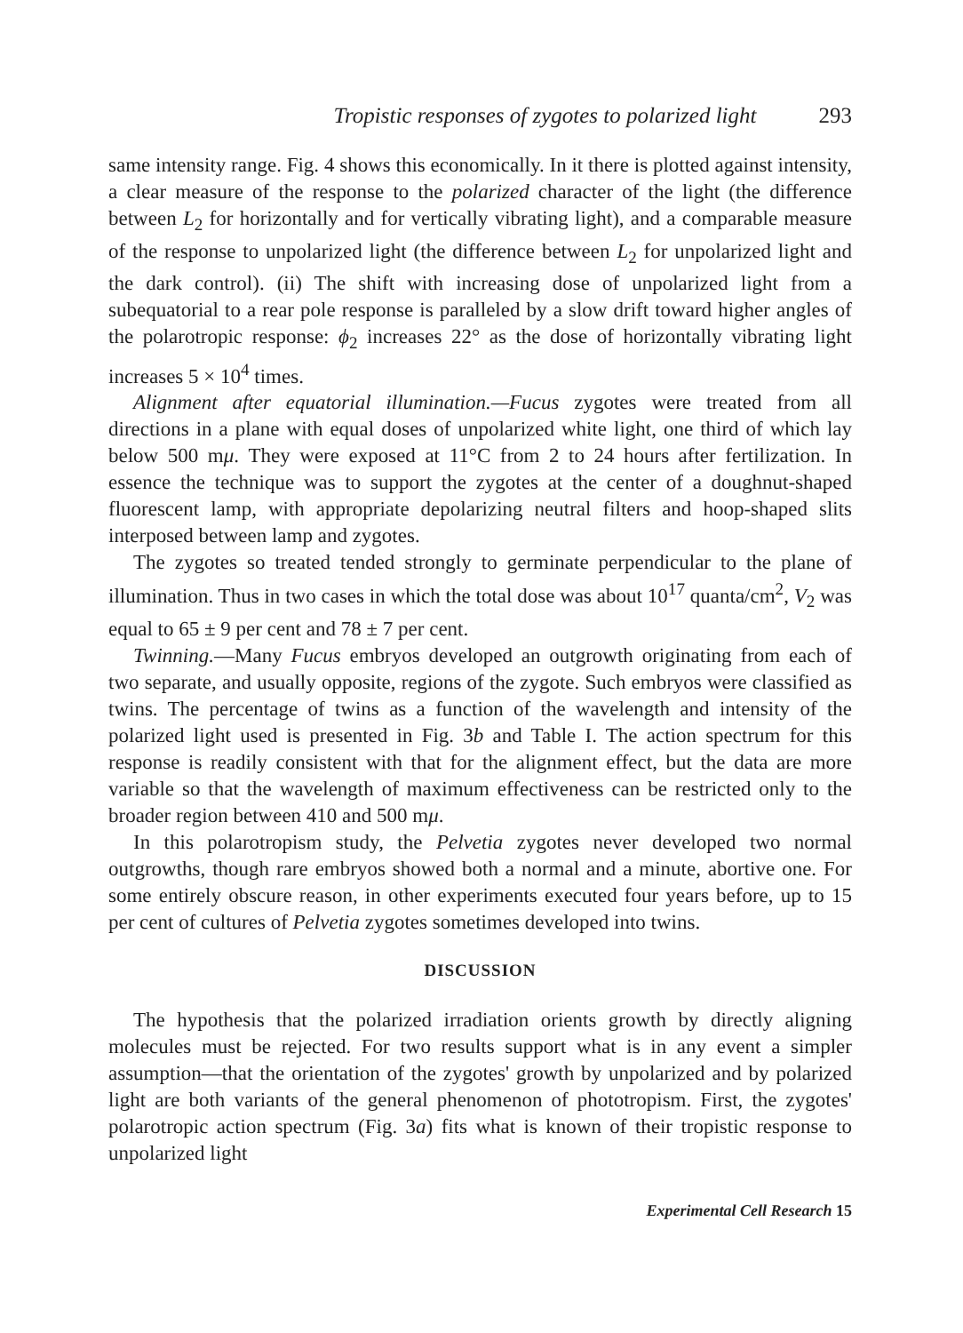Tropistic responses of zygotes to polarized light 293
same intensity range. Fig. 4 shows this economically. In it there is plotted against intensity, a clear measure of the response to the polarized character of the light (the difference between L<sub>2</sub> for horizontally and for vertically vibrating light), and a comparable measure of the response to unpolarized light (the difference between L<sub>2</sub> for unpolarized light and the dark control). (ii) The shift with increasing dose of unpolarized light from a subequatorial to a rear pole response is paralleled by a slow drift toward higher angles of the polarotropic response: ϕ<sub>2</sub> increases 22° as the dose of horizontally vibrating light increases 5 × 10<sup>4</sup> times.
Alignment after equatorial illumination.—Fucus zygotes were treated from all directions in a plane with equal doses of unpolarized white light, one third of which lay below 500 mμ. They were exposed at 11°C from 2 to 24 hours after fertilization. In essence the technique was to support the zygotes at the center of a doughnut-shaped fluorescent lamp, with appropriate depolarizing neutral filters and hoop-shaped slits interposed between lamp and zygotes.
The zygotes so treated tended strongly to germinate perpendicular to the plane of illumination. Thus in two cases in which the total dose was about 10<sup>17</sup> quanta/cm<sup>2</sup>, V<sub>2</sub> was equal to 65 ± 9 per cent and 78 ± 7 per cent.
Twinning.—Many Fucus embryos developed an outgrowth originating from each of two separate, and usually opposite, regions of the zygote. Such embryos were classified as twins. The percentage of twins as a function of the wavelength and intensity of the polarized light used is presented in Fig. 3b and Table I. The action spectrum for this response is readily consistent with that for the alignment effect, but the data are more variable so that the wavelength of maximum effectiveness can be restricted only to the broader region between 410 and 500 mμ.
In this polarotropism study, the Pelvetia zygotes never developed two normal outgrowths, though rare embryos showed both a normal and a minute, abortive one. For some entirely obscure reason, in other experiments executed four years before, up to 15 per cent of cultures of Pelvetia zygotes sometimes developed into twins.
DISCUSSION
The hypothesis that the polarized irradiation orients growth by directly aligning molecules must be rejected. For two results support what is in any event a simpler assumption—that the orientation of the zygotes' growth by unpolarized and by polarized light are both variants of the general phenomenon of phototropism. First, the zygotes' polarotropic action spectrum (Fig. 3a) fits what is known of their tropistic response to unpolarized light
Experimental Cell Research 15